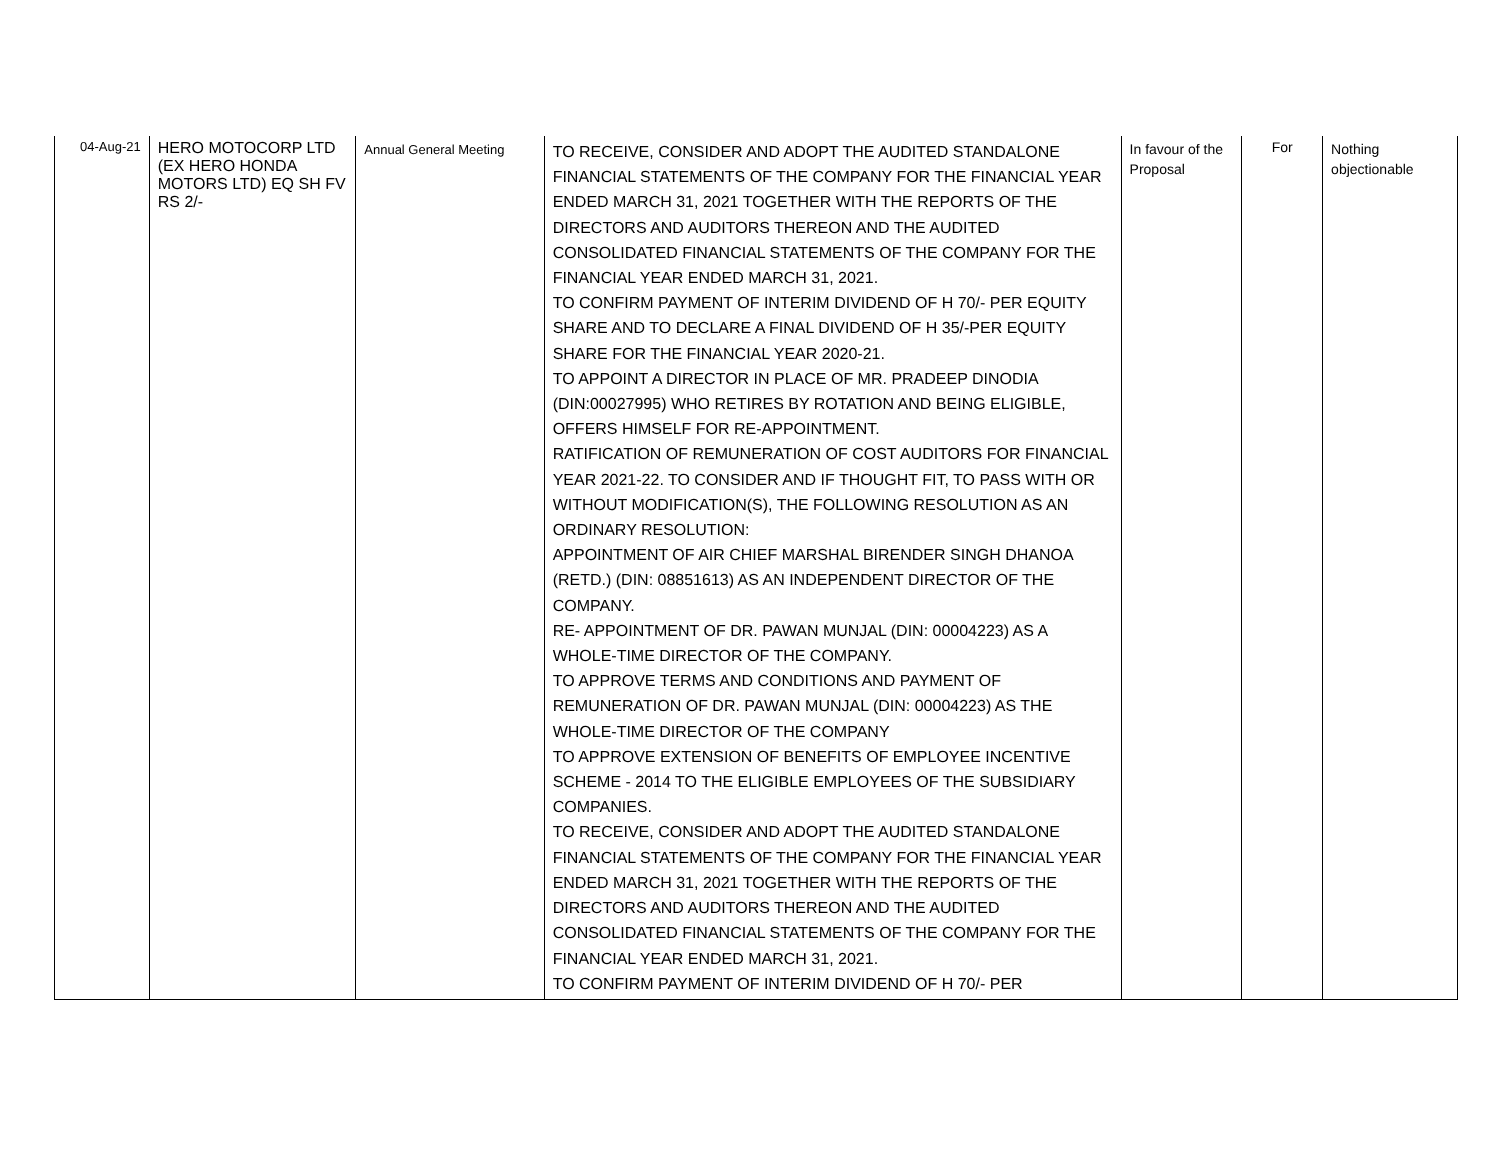| 04-Aug-21 | HERO MOTOCORP LTD (EX HERO HONDA MOTORS LTD) EQ SH FV RS 2/- | Annual General Meeting | TO RECEIVE, CONSIDER AND ADOPT THE AUDITED STANDALONE FINANCIAL STATEMENTS OF THE COMPANY FOR THE FINANCIAL YEAR ENDED MARCH 31, 2021 TOGETHER WITH THE REPORTS OF THE DIRECTORS AND AUDITORS THEREON AND THE AUDITED CONSOLIDATED FINANCIAL STATEMENTS OF THE COMPANY FOR THE FINANCIAL YEAR ENDED MARCH 31, 2021. TO CONFIRM PAYMENT OF INTERIM DIVIDEND OF H 70/- PER EQUITY SHARE AND TO DECLARE A FINAL DIVIDEND OF H 35/-PER EQUITY SHARE FOR THE FINANCIAL YEAR 2020-21. TO APPOINT A DIRECTOR IN PLACE OF MR. PRADEEP DINODIA (DIN:00027995) WHO RETIRES BY ROTATION AND BEING ELIGIBLE, OFFERS HIMSELF FOR RE-APPOINTMENT. RATIFICATION OF REMUNERATION OF COST AUDITORS FOR FINANCIAL YEAR 2021-22. TO CONSIDER AND IF THOUGHT FIT, TO PASS WITH OR WITHOUT MODIFICATION(S), THE FOLLOWING RESOLUTION AS AN ORDINARY RESOLUTION: APPOINTMENT OF AIR CHIEF MARSHAL BIRENDER SINGH DHANOA (RETD.) (DIN: 08851613) AS AN INDEPENDENT DIRECTOR OF THE COMPANY. RE- APPOINTMENT OF DR. PAWAN MUNJAL (DIN: 00004223) AS A WHOLE-TIME DIRECTOR OF THE COMPANY. TO APPROVE TERMS AND CONDITIONS AND PAYMENT OF REMUNERATION OF DR. PAWAN MUNJAL (DIN: 00004223) AS THE WHOLE-TIME DIRECTOR OF THE COMPANY TO APPROVE EXTENSION OF BENEFITS OF EMPLOYEE INCENTIVE SCHEME - 2014 TO THE ELIGIBLE EMPLOYEES OF THE SUBSIDIARY COMPANIES. TO RECEIVE, CONSIDER AND ADOPT THE AUDITED STANDALONE FINANCIAL STATEMENTS OF THE COMPANY FOR THE FINANCIAL YEAR ENDED MARCH 31, 2021 TOGETHER WITH THE REPORTS OF THE DIRECTORS AND AUDITORS THEREON AND THE AUDITED CONSOLIDATED FINANCIAL STATEMENTS OF THE COMPANY FOR THE FINANCIAL YEAR ENDED MARCH 31, 2021. TO CONFIRM PAYMENT OF INTERIM DIVIDEND OF H 70/- PER | In favour of the Proposal | For | Nothing objectionable |